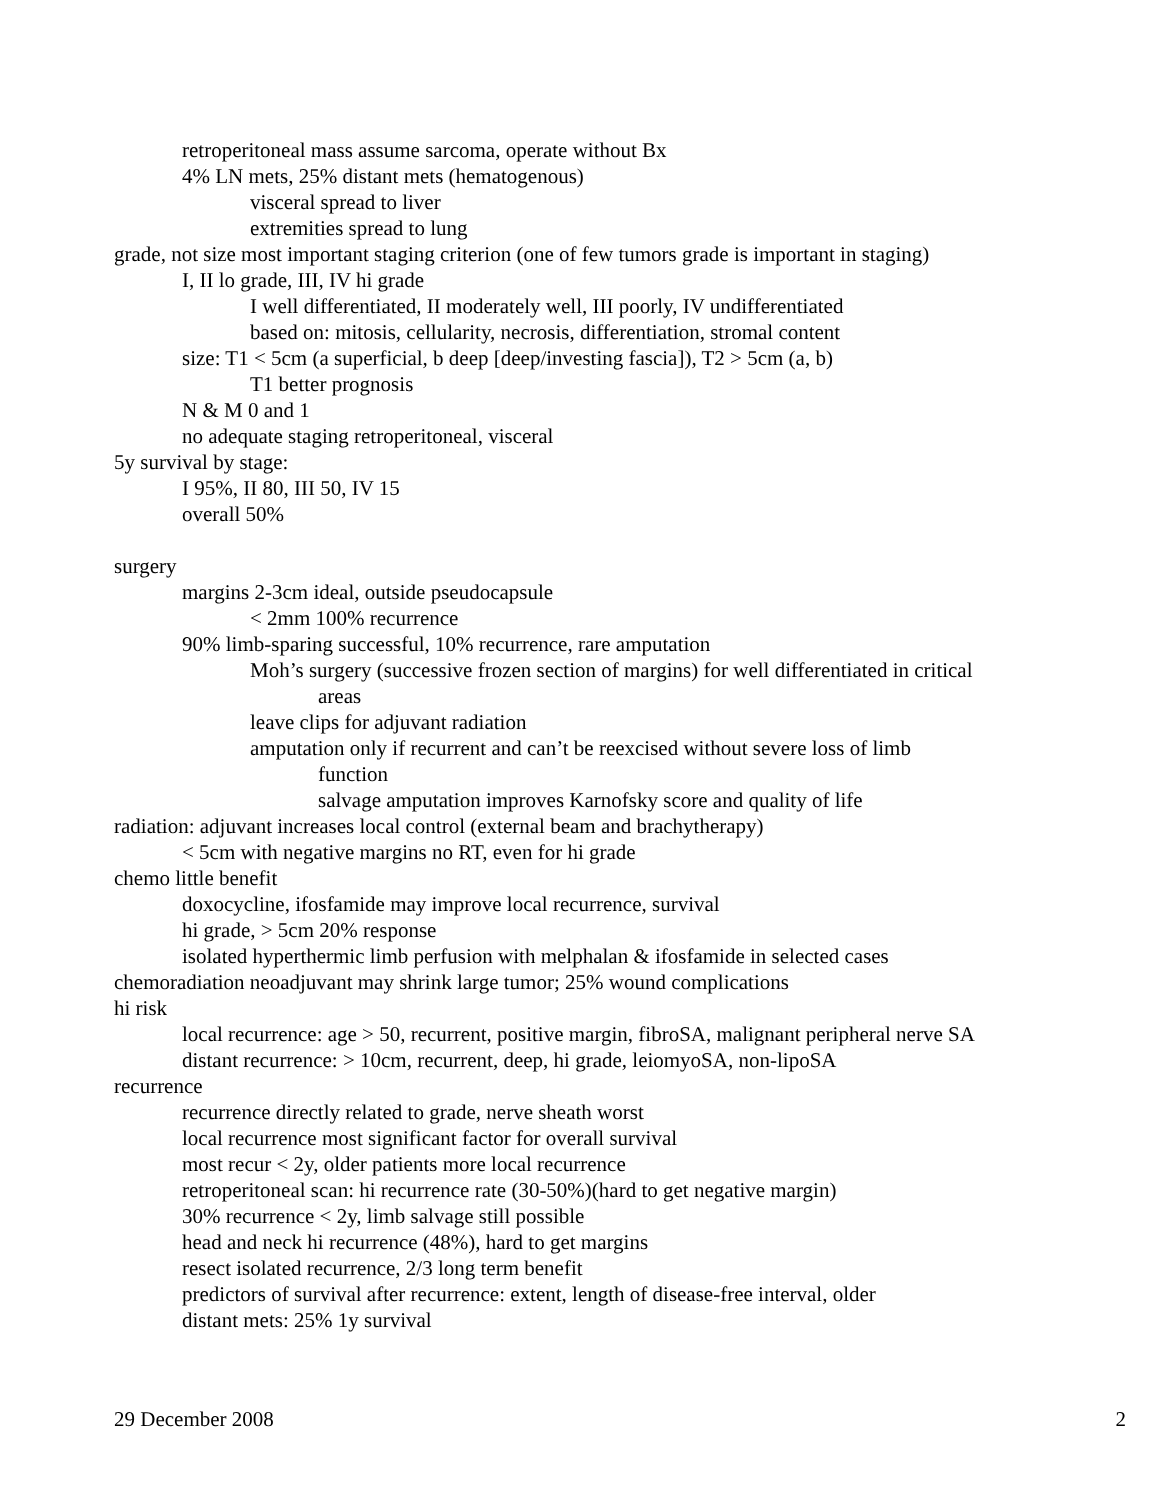retroperitoneal mass assume sarcoma, operate without Bx
4% LN mets, 25% distant mets (hematogenous)
visceral spread to liver
extremities spread to lung
grade, not size most important staging criterion (one of few tumors grade is important in staging)
I, II lo grade, III, IV hi grade
I well differentiated, II moderately well, III poorly, IV undifferentiated
based on: mitosis, cellularity, necrosis, differentiation, stromal content
size: T1 < 5cm (a superficial, b deep [deep/investing fascia]), T2 > 5cm (a, b)
T1 better prognosis
N & M 0 and 1
no adequate staging retroperitoneal, visceral
5y survival by stage:
I 95%, II 80, III 50, IV 15
overall 50%
surgery
margins 2-3cm ideal, outside pseudocapsule
< 2mm 100% recurrence
90% limb-sparing successful, 10% recurrence, rare amputation
Moh’s surgery (successive frozen section of margins) for well differentiated in critical
areas
leave clips for adjuvant radiation
amputation only if recurrent and can’t be reexcised without severe loss of limb
function
salvage amputation improves Karnofsky score and quality of life
radiation: adjuvant increases local control (external beam and brachytherapy)
< 5cm with negative margins no RT, even for hi grade
chemo little benefit
doxocycline, ifosfamide may improve local recurrence, survival
hi grade, > 5cm 20% response
isolated hyperthermic limb perfusion with melphalan & ifosfamide in selected cases
chemoradiation neoadjuvant may shrink large tumor; 25% wound complications
hi risk
local recurrence: age > 50, recurrent, positive margin, fibroSA, malignant peripheral nerve SA
distant recurrence: > 10cm, recurrent, deep, hi grade, leiomyoSA, non-lipoSA
recurrence
recurrence directly related to grade, nerve sheath worst
local recurrence most significant factor for overall survival
most recur < 2y, older patients more local recurrence
retroperitoneal scan: hi recurrence rate (30-50%)(hard to get negative margin)
30% recurrence < 2y, limb salvage still possible
head and neck hi recurrence (48%), hard to get margins
resect isolated recurrence, 2/3 long term benefit
predictors of survival after recurrence: extent, length of disease-free interval, older
distant mets: 25% 1y survival
29 December 2008 2